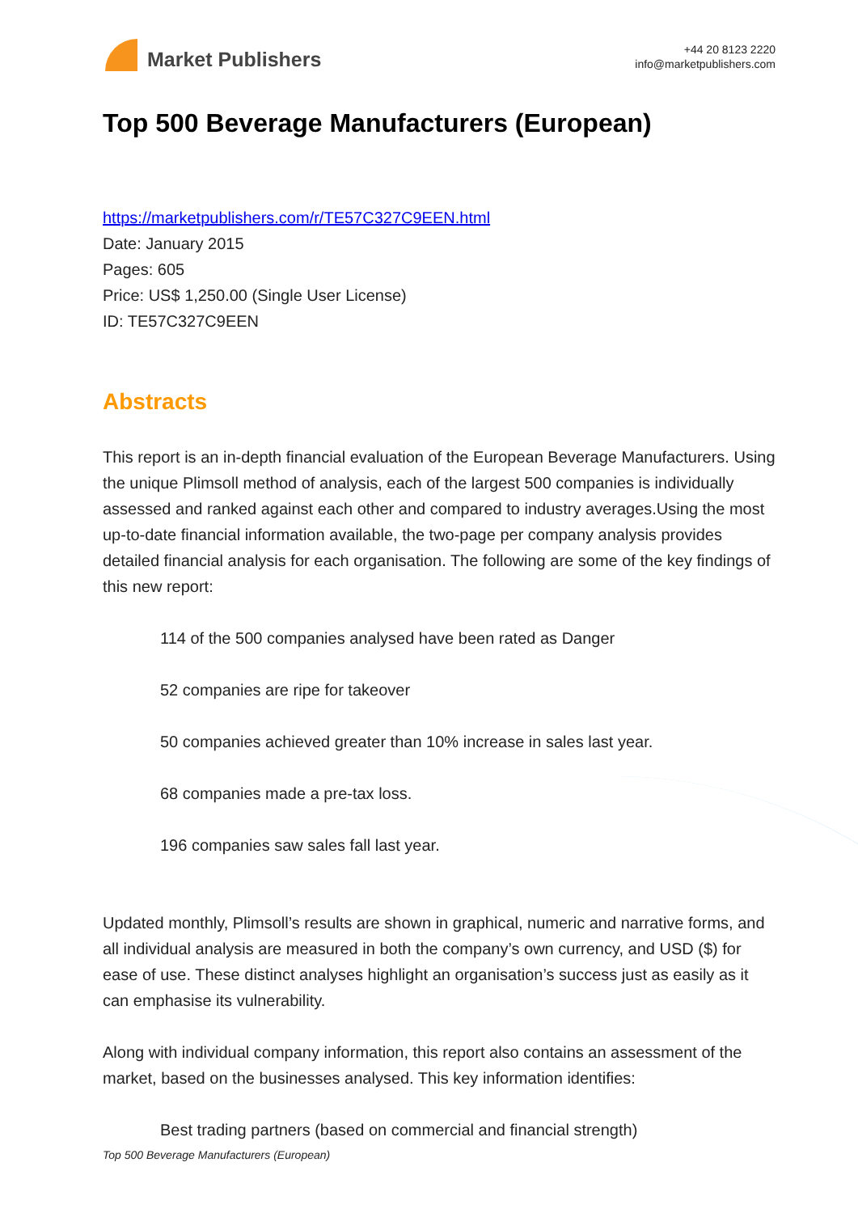Market Publishers
+44 20 8123 2220
info@marketpublishers.com
Top 500 Beverage Manufacturers (European)
https://marketpublishers.com/r/TE57C327C9EEN.html
Date: January 2015
Pages: 605
Price: US$ 1,250.00 (Single User License)
ID: TE57C327C9EEN
Abstracts
This report is an in-depth financial evaluation of the European Beverage Manufacturers. Using the unique Plimsoll method of analysis, each of the largest 500 companies is individually assessed and ranked against each other and compared to industry averages.Using the most up-to-date financial information available, the two-page per company analysis provides detailed financial analysis for each organisation. The following are some of the key findings of this new report:
114 of the 500 companies analysed have been rated as Danger
52 companies are ripe for takeover
50 companies achieved greater than 10% increase in sales last year.
68 companies made a pre-tax loss.
196 companies saw sales fall last year.
Updated monthly, Plimsoll’s results are shown in graphical, numeric and narrative forms, and all individual analysis are measured in both the company’s own currency, and USD ($) for ease of use. These distinct analyses highlight an organisation’s success just as easily as it can emphasise its vulnerability.
Along with individual company information, this report also contains an assessment of the market, based on the businesses analysed. This key information identifies:
Best trading partners (based on commercial and financial strength)
Top 500 Beverage Manufacturers (European)